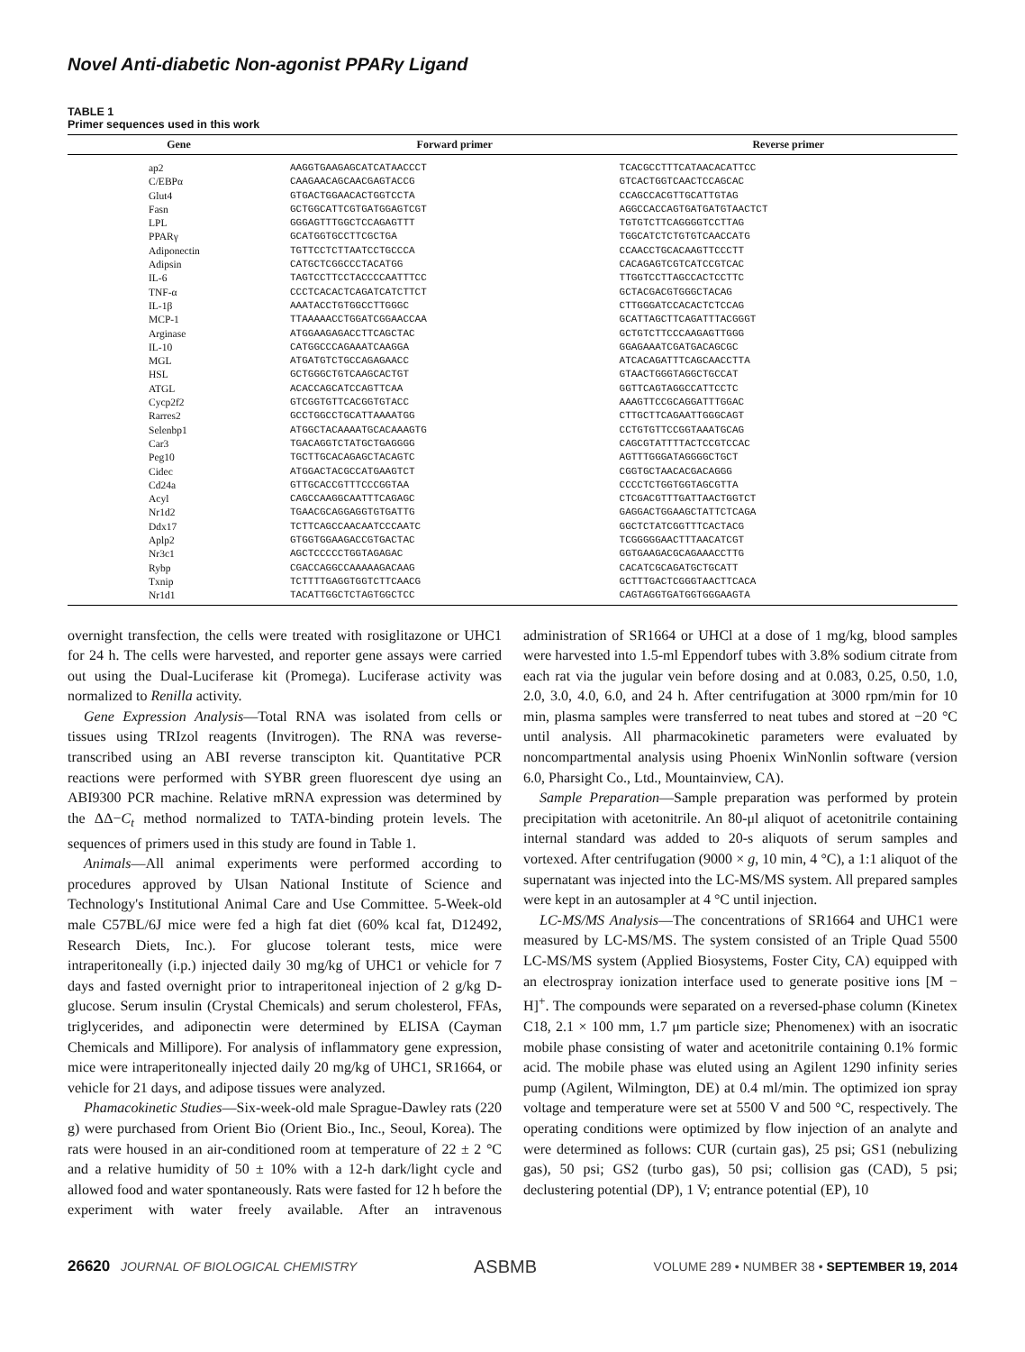Novel Anti-diabetic Non-agonist PPARγ Ligand
TABLE 1
Primer sequences used in this work
| Gene | Forward primer | Reverse primer |
| --- | --- | --- |
| ap2 | AAGGTGAAGAGCATCATAACCCT | TCACGCCTTTCATAACACATTCC |
| C/EBPα | CAAGAACAGCAACGAGTACCG | GTCACTGGTCAACTCCAGCAC |
| Glut4 | GTGACTGGAACACTGGTCCTA | CCAGCCACGTTGCATTGTAG |
| Fasn | GCTGGCATTCGTGATGGAGTCGT | AGGCCACCAGTGATGATGTAACTCT |
| LPL | GGGAGTTTGGCTCCAGAGTTT | TGTGTCTTCAGGGGTCCTTAG |
| PPARγ | GCATGGTGCCTTCGCTGA | TGGCATCTCTGTGTCAACCATG |
| Adiponectin | TGTTCCTCTTAATCCTGCCCA | CCAACCTGCACAAGTTCCCTT |
| Adipsin | CATGCTCGGCCCTACATGG | CACAGAGTCGTCATCCGTCAC |
| IL-6 | TAGTCCTTCCTACCCCAATTTCC | TTGGTCCTTAGCCACTCCTTC |
| TNF-α | CCCTCACACTCAGATCATCTTCT | GCTACGACGTGGGCTACAG |
| IL-1β | AAATACCTGTGGCCTTGGGC | CTTGGGATCCACACTCTCCAG |
| MCP-1 | TTAAAAACCTGGATCGGAACCAA | GCATTAGCTTCAGATTTACGGGT |
| Arginase | ATGGAAGAGACCTTCAGCTAC | GCTGTCTTCCCAAGAGTTGGG |
| IL-10 | CATGGCCCAGAAATCAAGGA | GGAGAAATCGATGACAGCGC |
| MGL | ATGATGTCTGCCAGAGAACC | ATCACAGATTTCAGCAACCTTA |
| HSL | GCTGGGCTGTCAAGCACTGT | GTAACTGGGTAGGCTGCCAT |
| ATGL | ACACCAGCATCCAGTTCAA | GGTTCAGTAGGCCATTCCTC |
| Cycp2f2 | GTCGGTGTTCACGGTGTACC | AAAGTTCCGCAGGATTTGGAC |
| Rarres2 | GCCTGGCCTGCATTAAAATGG | CTTGCTTCAGAATTGGGCAGT |
| Selenbp1 | ATGGCTACAAAATGCACAAAGTG | CCTGTGTTCCGGTAAATGCAG |
| Car3 | TGACAGGTCTATGCTGAGGGG | CAGCGTATTTTACTCCGTCCAC |
| Peg10 | TGCTTGCACAGAGCTACAGTC | AGTTTGGGATAGGGGCTGCT |
| Cidec | ATGGACTACGCCATGAAGTCT | CGGTGCTAACACGACAGGG |
| Cd24a | GTTGCACCGTTTCCCGGTAA | CCCCTCTGGTGGTAGCGTTA |
| Acyl | CAGCCAAGGCAATTTCAGAGC | CTCGACGTTTGATTAACTGGTCT |
| Nr1d2 | TGAACGCAGGAGGTGTGATTG | GAGGACTGGAAGCTATTCTCAGA |
| Ddx17 | TCTTCAGCCAACAATCCCAATC | GGCTCTATCGGTTTCACTACG |
| Aplp2 | GTGGTGGAAGACCGTGACTAC | TCGGGGGAACTTTAACATCGT |
| Nr3c1 | AGCTCCCCCTGGTAGAGAC | GGTGAAGACGCAGAAACCTTG |
| Rybp | CGACCAGGCCAAAAAGACAAG | CACATCGCAGATGCTGCATT |
| Txnip | TCTTTTGAGGTGGTCTTCAACG | GCTTTGACTCGGGTAACTTCACA |
| Nr1d1 | TACATTGGCTCTAGTGGCTCC | CAGTAGGTGATGGTGGGAAGTA |
overnight transfection, the cells were treated with rosiglitazone or UHC1 for 24 h. The cells were harvested, and reporter gene assays were carried out using the Dual-Luciferase kit (Promega). Luciferase activity was normalized to Renilla activity.
Gene Expression Analysis—Total RNA was isolated from cells or tissues using TRIzol reagents (Invitrogen). The RNA was reverse-transcribed using an ABI reverse transcipton kit. Quantitative PCR reactions were performed with SYBR green fluorescent dye using an ABI9300 PCR machine. Relative mRNA expression was determined by the ΔΔ−C<sub>t</sub> method normalized to TATA-binding protein levels. The sequences of primers used in this study are found in Table 1.
Animals—All animal experiments were performed according to procedures approved by Ulsan National Institute of Science and Technology's Institutional Animal Care and Use Committee. 5-Week-old male C57BL/6J mice were fed a high fat diet (60% kcal fat, D12492, Research Diets, Inc.). For glucose tolerant tests, mice were intraperitoneally (i.p.) injected daily 30 mg/kg of UHC1 or vehicle for 7 days and fasted overnight prior to intraperitoneal injection of 2 g/kg D-glucose. Serum insulin (Crystal Chemicals) and serum cholesterol, FFAs, triglycerides, and adiponectin were determined by ELISA (Cayman Chemicals and Millipore). For analysis of inflammatory gene expression, mice were intraperitoneally injected daily 20 mg/kg of UHC1, SR1664, or vehicle for 21 days, and adipose tissues were analyzed.
Phamacokinetic Studies—Six-week-old male Sprague-Dawley rats (220 g) were purchased from Orient Bio (Orient Bio., Inc., Seoul, Korea). The rats were housed in an air-conditioned room at temperature of 22 ± 2 °C and a relative humidity of 50 ± 10% with a 12-h dark/light cycle and allowed food and water spontaneously. Rats were fasted for 12 h before the experiment with water freely available. After an intravenous administration of SR1664 or UHCl at a dose of 1 mg/kg, blood samples were harvested into 1.5-ml Eppendorf tubes with 3.8% sodium citrate from each rat via the jugular vein before dosing and at 0.083, 0.25, 0.50, 1.0, 2.0, 3.0, 4.0, 6.0, and 24 h. After centrifugation at 3000 rpm/min for 10 min, plasma samples were transferred to neat tubes and stored at −20 °C until analysis. All pharmacokinetic parameters were evaluated by noncompartmental analysis using Phoenix WinNonlin software (version 6.0, Pharsight Co., Ltd., Mountainview, CA).
Sample Preparation—Sample preparation was performed by protein precipitation with acetonitrile. An 80-μl aliquot of acetonitrile containing internal standard was added to 20-s aliquots of serum samples and vortexed. After centrifugation (9000 × g, 10 min, 4 °C), a 1:1 aliquot of the supernatant was injected into the LC-MS/MS system. All prepared samples were kept in an autosampler at 4 °C until injection.
LC-MS/MS Analysis—The concentrations of SR1664 and UHC1 were measured by LC-MS/MS. The system consisted of an Triple Quad 5500 LC-MS/MS system (Applied Biosystems, Foster City, CA) equipped with an electrospray ionization interface used to generate positive ions [M − H]<sup>+</sup>. The compounds were separated on a reversed-phase column (Kinetex C18, 2.1 × 100 mm, 1.7 μm particle size; Phenomenex) with an isocratic mobile phase consisting of water and acetonitrile containing 0.1% formic acid. The mobile phase was eluted using an Agilent 1290 infinity series pump (Agilent, Wilmington, DE) at 0.4 ml/min. The optimized ion spray voltage and temperature were set at 5500 V and 500 °C, respectively. The operating conditions were optimized by flow injection of an analyte and were determined as follows: CUR (curtain gas), 25 psi; GS1 (nebulizing gas), 50 psi; GS2 (turbo gas), 50 psi; collision gas (CAD), 5 psi; declustering potential (DP), 1 V; entrance potential (EP), 10
26620 JOURNAL OF BIOLOGICAL CHEMISTRY ASBMB VOLUME 289 • NUMBER 38 • SEPTEMBER 19, 2014